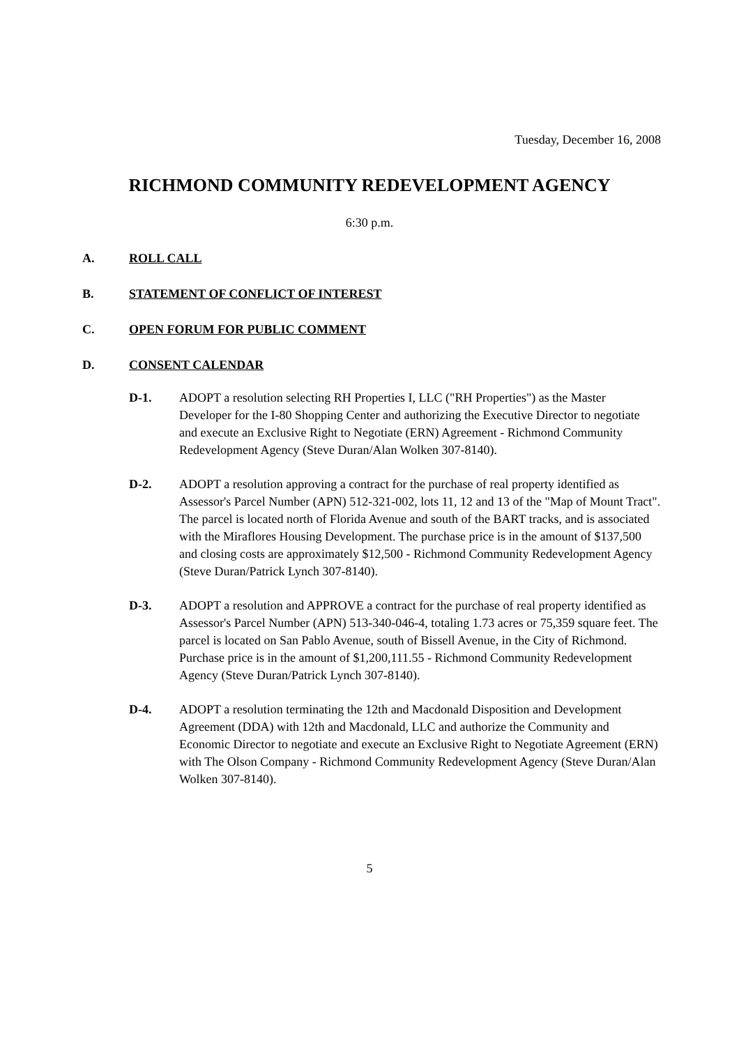Tuesday, December 16, 2008
RICHMOND COMMUNITY REDEVELOPMENT AGENCY
6:30 p.m.
A. ROLL CALL
B. STATEMENT OF CONFLICT OF INTEREST
C. OPEN FORUM FOR PUBLIC COMMENT
D. CONSENT CALENDAR
D-1. ADOPT a resolution selecting RH Properties I, LLC ("RH Properties") as the Master Developer for the I-80 Shopping Center and authorizing the Executive Director to negotiate and execute an Exclusive Right to Negotiate (ERN) Agreement - Richmond Community Redevelopment Agency (Steve Duran/Alan Wolken 307-8140).
D-2. ADOPT a resolution approving a contract for the purchase of real property identified as Assessor's Parcel Number (APN) 512-321-002, lots 11, 12 and 13 of the "Map of Mount Tract". The parcel is located north of Florida Avenue and south of the BART tracks, and is associated with the Miraflores Housing Development. The purchase price is in the amount of $137,500 and closing costs are approximately $12,500 - Richmond Community Redevelopment Agency (Steve Duran/Patrick Lynch 307-8140).
D-3. ADOPT a resolution and APPROVE a contract for the purchase of real property identified as Assessor's Parcel Number (APN) 513-340-046-4, totaling 1.73 acres or 75,359 square feet. The parcel is located on San Pablo Avenue, south of Bissell Avenue, in the City of Richmond. Purchase price is in the amount of $1,200,111.55 - Richmond Community Redevelopment Agency (Steve Duran/Patrick Lynch 307-8140).
D-4. ADOPT a resolution terminating the 12th and Macdonald Disposition and Development Agreement (DDA) with 12th and Macdonald, LLC and authorize the Community and Economic Director to negotiate and execute an Exclusive Right to Negotiate Agreement (ERN) with The Olson Company - Richmond Community Redevelopment Agency (Steve Duran/Alan Wolken 307-8140).
5